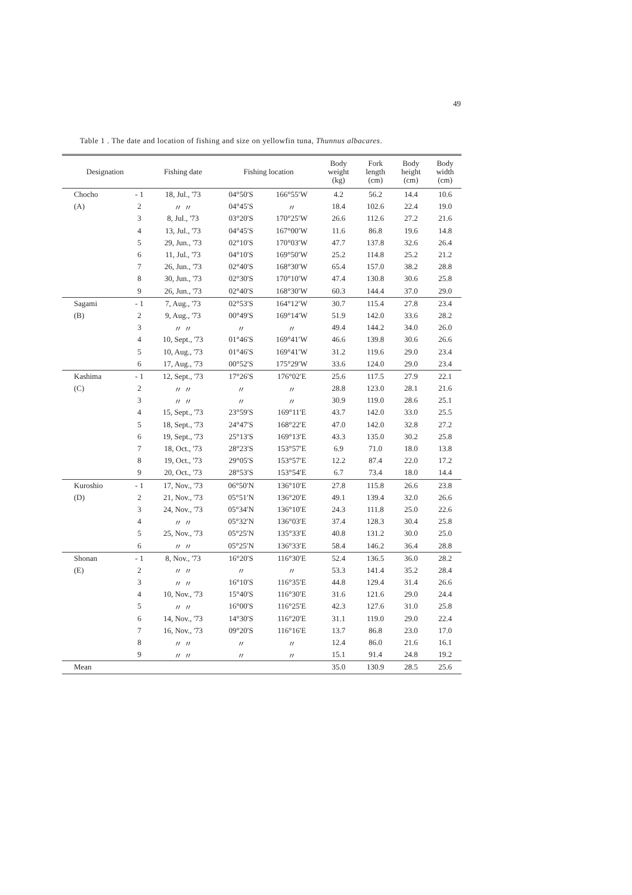49
Table 1 . The date and location of fishing and size on yellowfin tuna, Thunnus albacares.
| Designation | | Fishing date | Fishing location | | Body weight (kg) | Fork length (cm) | Body height (cm) | Body width (cm) |
| --- | --- | --- | --- | --- | --- | --- | --- | --- |
| Chocho | - 1 | 18, Jul., '73 | 04°50′S | 166°55′W | 4.2 | 56.2 | 14.4 | 10.6 |
| (A) | 2 | 〃 〃 | 04°45′S | 〃 | 18.4 | 102.6 | 22.4 | 19.0 |
| | 3 | 8, Jul., '73 | 03°20′S | 170°25′W | 26.6 | 112.6 | 27.2 | 21.6 |
| | 4 | 13, Jul., '73 | 04°45′S | 167°00′W | 11.6 | 86.8 | 19.6 | 14.8 |
| | 5 | 29, Jun., '73 | 02°10′S | 170°03′W | 47.7 | 137.8 | 32.6 | 26.4 |
| | 6 | 11, Jul., '73 | 04°10′S | 169°50′W | 25.2 | 114.8 | 25.2 | 21.2 |
| | 7 | 26, Jun., '73 | 02°40′S | 168°30′W | 65.4 | 157.0 | 38.2 | 28.8 |
| | 8 | 30, Jun., '73 | 02°30′S | 170°10′W | 47.4 | 130.8 | 30.6 | 25.8 |
| | 9 | 26, Jun., '73 | 02°40′S | 168°30′W | 60.3 | 144.4 | 37.0 | 29.0 |
| Sagami | - 1 | 7, Aug., '73 | 02°53′S | 164°12′W | 30.7 | 115.4 | 27.8 | 23.4 |
| (B) | 2 | 9, Aug., '73 | 00°49′S | 169°14′W | 51.9 | 142.0 | 33.6 | 28.2 |
| | 3 | 〃 〃 | 〃 | 〃 | 49.4 | 144.2 | 34.0 | 26.0 |
| | 4 | 10, Sept., '73 | 01°46′S | 169°41′W | 46.6 | 139.8 | 30.6 | 26.6 |
| | 5 | 10, Aug., '73 | 01°46′S | 169°41′W | 31.2 | 119.6 | 29.0 | 23.4 |
| | 6 | 17, Aug., '73 | 00°52′S | 175°29′W | 33.6 | 124.0 | 29.0 | 23.4 |
| Kashima | - 1 | 12, Sept., '73 | 17°26′S | 176°02′E | 25.6 | 117.5 | 27.9 | 22.1 |
| (C) | 2 | 〃 〃 | 〃 | 〃 | 28.8 | 123.0 | 28.1 | 21.6 |
| | 3 | 〃 〃 | 〃 | 〃 | 30.9 | 119.0 | 28.6 | 25.1 |
| | 4 | 15, Sept., '73 | 23°59′S | 169°11′E | 43.7 | 142.0 | 33.0 | 25.5 |
| | 5 | 18, Sept., '73 | 24°47′S | 168°22′E | 47.0 | 142.0 | 32.8 | 27.2 |
| | 6 | 19, Sept., '73 | 25°13′S | 169°13′E | 43.3 | 135.0 | 30.2 | 25.8 |
| | 7 | 18, Oct., '73 | 28°23′S | 153°57′E | 6.9 | 71.0 | 18.0 | 13.8 |
| | 8 | 19, Oct., '73 | 29°05′S | 153°57′E | 12.2 | 87.4 | 22.0 | 17.2 |
| | 9 | 20, Oct., '73 | 28°53′S | 153°54′E | 6.7 | 73.4 | 18.0 | 14.4 |
| Kuroshio | - 1 | 17, Nov., '73 | 06°50′N | 136°10′E | 27.8 | 115.8 | 26.6 | 23.8 |
| (D) | 2 | 21, Nov., '73 | 05°51′N | 136°20′E | 49.1 | 139.4 | 32.0 | 26.6 |
| | 3 | 24, Nov., '73 | 05°34′N | 136°10′E | 24.3 | 111.8 | 25.0 | 22.6 |
| | 4 | 〃 〃 | 05°32′N | 136°03′E | 37.4 | 128.3 | 30.4 | 25.8 |
| | 5 | 25, Nov., '73 | 05°25′N | 135°33′E | 40.8 | 131.2 | 30.0 | 25.0 |
| | 6 | 〃 〃 | 05°25′N | 136°33′E | 58.4 | 146.2 | 36.4 | 28.8 |
| Shonan | - 1 | 8, Nov., '73 | 16°20′S | 116°30′E | 52.4 | 136.5 | 36.0 | 28.2 |
| (E) | 2 | 〃 〃 | 〃 | 〃 | 53.3 | 141.4 | 35.2 | 28.4 |
| | 3 | 〃 〃 | 16°10′S | 116°35′E | 44.8 | 129.4 | 31.4 | 26.6 |
| | 4 | 10, Nov., '73 | 15°40′S | 116°30′E | 31.6 | 121.6 | 29.0 | 24.4 |
| | 5 | 〃 〃 | 16°00′S | 116°25′E | 42.3 | 127.6 | 31.0 | 25.8 |
| | 6 | 14, Nov., '73 | 14°30′S | 116°20′E | 31.1 | 119.0 | 29.0 | 22.4 |
| | 7 | 16, Nov., '73 | 09°20′S | 116°16′E | 13.7 | 86.8 | 23.0 | 17.0 |
| | 8 | 〃 〃 | 〃 | 〃 | 12.4 | 86.0 | 21.6 | 16.1 |
| | 9 | 〃 〃 | 〃 | 〃 | 15.1 | 91.4 | 24.8 | 19.2 |
| Mean | | | | | 35.0 | 130.9 | 28.5 | 25.6 |